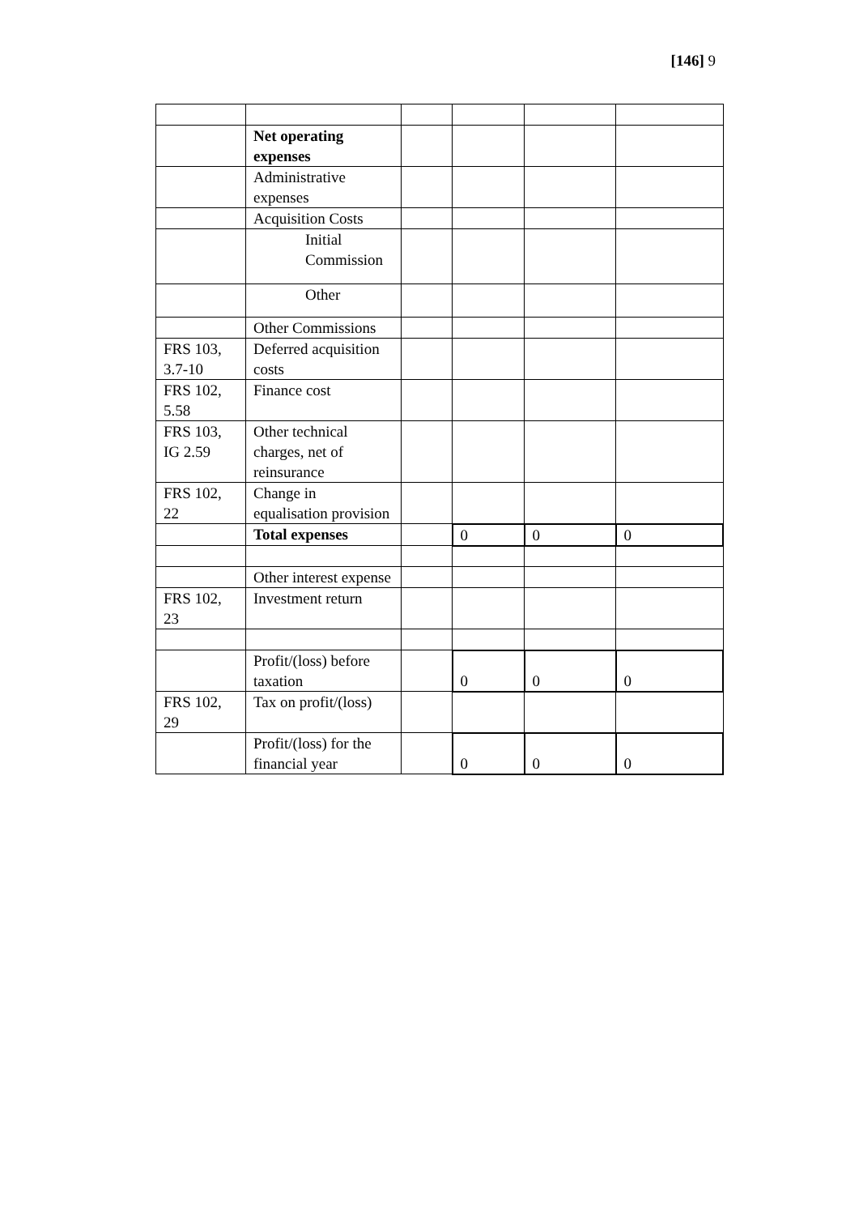[146] 9
| | Net operating expenses | | | | |
| | Administrative expenses | | | | |
| | Acquisition Costs | | | | |
| | Initial Commission | | | | |
| | Other | | | | |
| | Other Commissions | | | | |
| FRS 103, 3.7-10 | Deferred acquisition costs | | | | |
| FRS 102, 5.58 | Finance cost | | | | |
| FRS 103, IG 2.59 | Other technical charges, net of reinsurance | | | | |
| FRS 102, 22 | Change in equalisation provision | | | | |
| | Total expenses | | 0 | 0 | 0 |
| | Other interest expense | | | | |
| FRS 102, 23 | Investment return | | | | |
| | Profit/(loss) before taxation | | 0 | 0 | 0 |
| FRS 102, 29 | Tax on profit/(loss) | | | | |
| | Profit/(loss) for the financial year | | 0 | 0 | 0 |